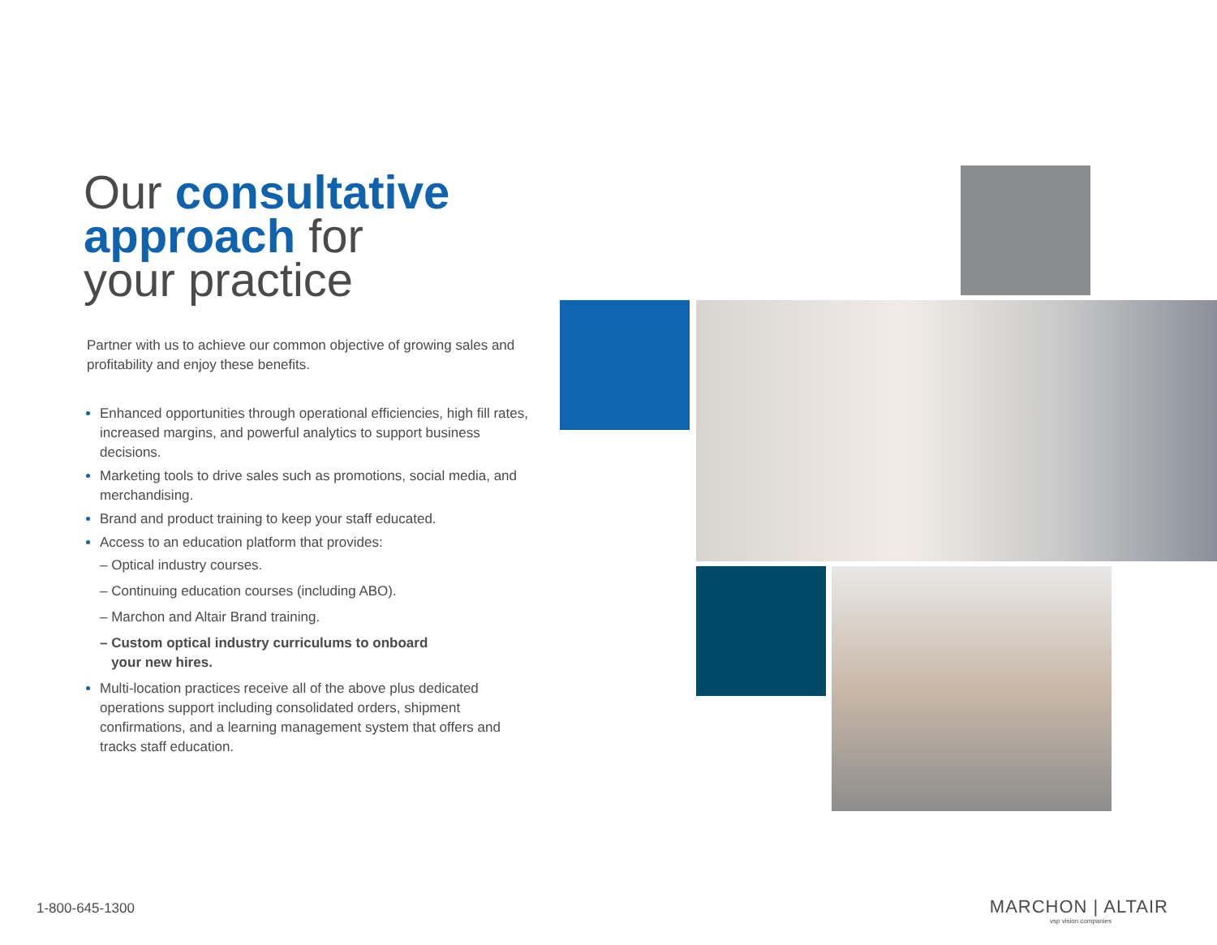Our consultative
approach for
your practice
Partner with us to achieve our common objective of growing sales and profitability and enjoy these benefits.
Enhanced opportunities through operational efficiencies, high fill rates, increased margins, and powerful analytics to support business decisions.
Marketing tools to drive sales such as promotions, social media, and merchandising.
Brand and product training to keep your staff educated.
Access to an education platform that provides:
– Optical industry courses.
– Continuing education courses (including ABO).
– Marchon and Altair Brand training.
– Custom optical industry curriculums to onboard
your new hires.
Multi-location practices receive all of the above plus dedicated operations support including consolidated orders, shipment confirmations, and a learning management system that offers and tracks staff education.
1-800-645-1300
MARCHON | ALTAIR
vsp vision companies